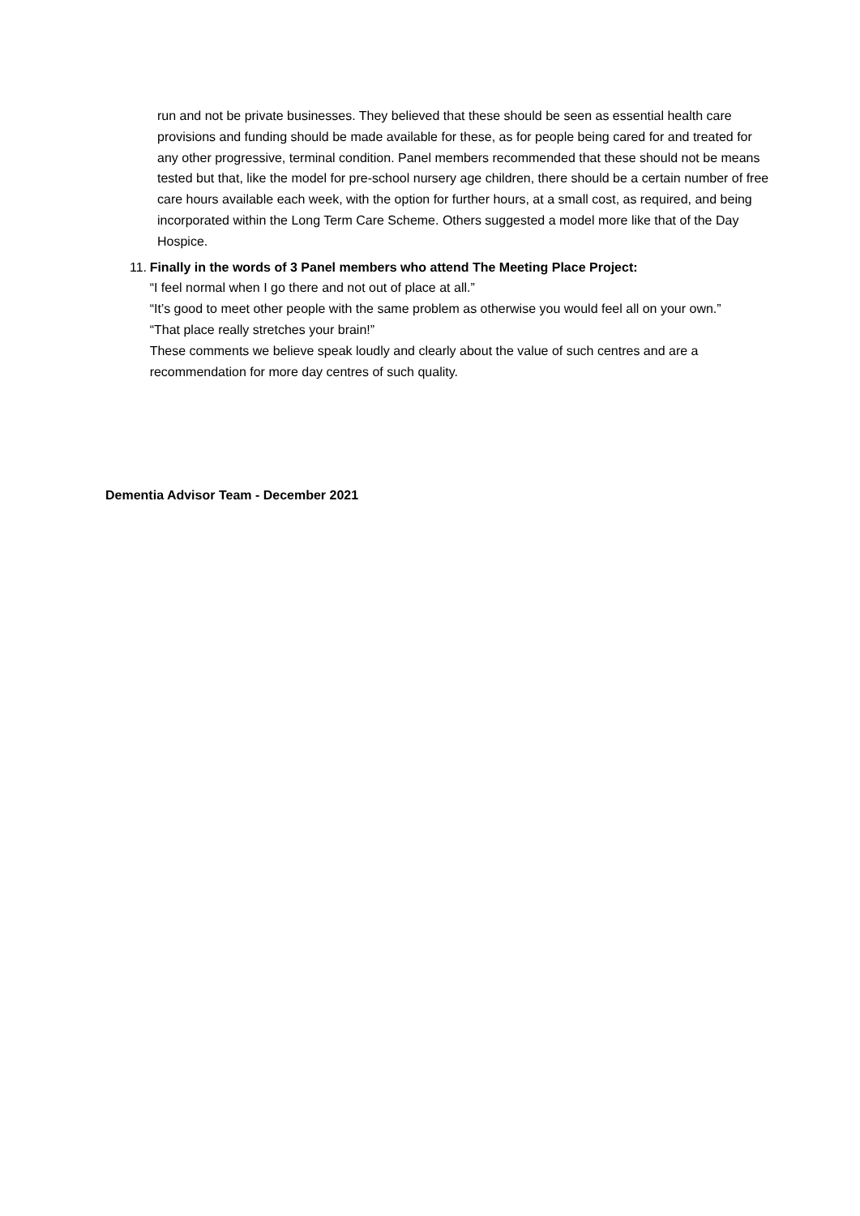run and not be private businesses. They believed that these should be seen as essential health care provisions and funding should be made available for these, as for people being cared for and treated for any other progressive, terminal condition. Panel members recommended that these should not be means tested but that, like the model for pre-school nursery age children, there should be a certain number of free care hours available each week, with the option for further hours, at a small cost, as required, and being incorporated within the Long Term Care Scheme. Others suggested a model more like that of the Day Hospice.
11. Finally in the words of 3 Panel members who attend The Meeting Place Project:
“I feel normal when I go there and not out of place at all.”
“It’s good to meet other people with the same problem as otherwise you would feel all on your own.”
“That place really stretches your brain!”
These comments we believe speak loudly and clearly about the value of such centres and are a recommendation for more day centres of such quality.
Dementia Advisor Team - December 2021